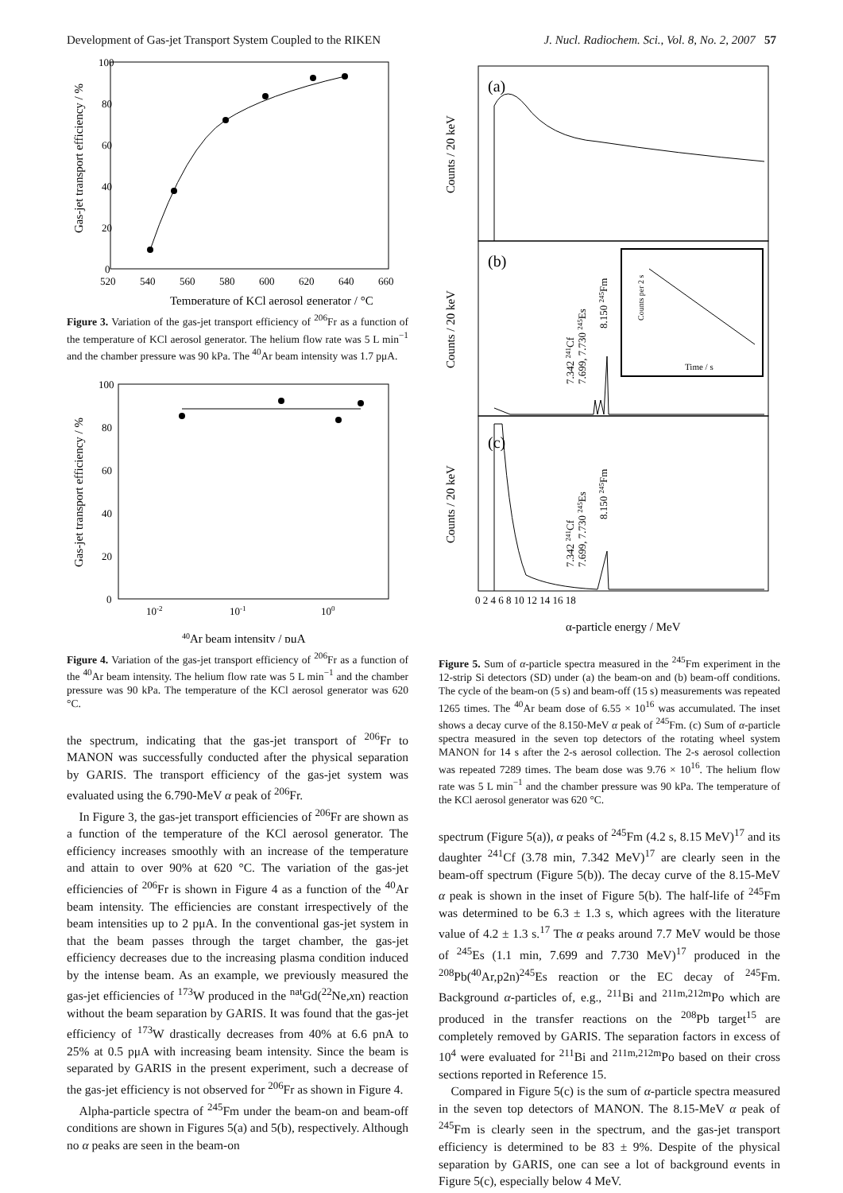Development of Gas-jet Transport System Coupled to the RIKEN J. Nucl. Radiochem. Sci., Vol. 8, No. 2, 2007 57
100
80
60
40
20
0
520
540
560
580
600
620
640
660
Temperature of KCl aerosol generator / °C
Gas-jet transport efficiency / %
Figure 3. Variation of the gas-jet transport efficiency of <sup>206</sup>Fr as a function of the temperature of KCl aerosol generator. The helium flow rate was 5 L min<sup>−1</sup> and the chamber pressure was 90 kPa. The <sup>40</sup>Ar beam intensity was 1.7 pμA.
100
80
60
40
20
0
10-2
10-1
100
40Ar beam intensity / pμA
Gas-jet transport efficiency / %
Figure 4. Variation of the gas-jet transport efficiency of <sup>206</sup>Fr as a function of the <sup>40</sup>Ar beam intensity. The helium flow rate was 5 L min<sup>−1</sup> and the chamber pressure was 90 kPa. The temperature of the KCl aerosol generator was 620 °C.
the spectrum, indicating that the gas-jet transport of <sup>206</sup>Fr to MANON was successfully conducted after the physical separation by GARIS. The transport efficiency of the gas-jet system was evaluated using the 6.790-MeV α peak of <sup>206</sup>Fr.
In Figure 3, the gas-jet transport efficiencies of <sup>206</sup>Fr are shown as a function of the temperature of the KCl aerosol generator. The efficiency increases smoothly with an increase of the temperature and attain to over 90% at 620 °C. The variation of the gas-jet efficiencies of <sup>206</sup>Fr is shown in Figure 4 as a function of the <sup>40</sup>Ar beam intensity. The efficiencies are constant irrespectively of the beam intensities up to 2 pμA. In the conventional gas-jet system in that the beam passes through the target chamber, the gas-jet efficiency decreases due to the increasing plasma condition induced by the intense beam. As an example, we previously measured the gas-jet efficiencies of <sup>173</sup>W produced in the <sup>nat</sup>Gd(<sup>22</sup>Ne,xn) reaction without the beam separation by GARIS. It was found that the gas-jet efficiency of <sup>173</sup>W drastically decreases from 40% at 6.6 pnA to 25% at 0.5 pμA with increasing beam intensity. Since the beam is separated by GARIS in the present experiment, such a decrease of the gas-jet efficiency is not observed for <sup>206</sup>Fr as shown in Figure 4.
Alpha-particle spectra of <sup>245</sup>Fm under the beam-on and beam-off conditions are shown in Figures 5(a) and 5(b), respectively. Although no α peaks are seen in the beam-on
(a)
(b)
(c)
Counts per 2 s
Time / s
7.342 241Cf
7.699, 7.730 245Es
8.150 245Fm
7.342 241Cf
7.699, 7.730 245Es
8.150 245Fm
Counts / 20 keV
Counts / 20 keV
Counts / 20 keV
0 2 4 6 8 10 12 14 16 18
α-particle energy / MeV
Figure 5. Sum of α-particle spectra measured in the <sup>245</sup>Fm experiment in the 12-strip Si detectors (SD) under (a) the beam-on and (b) beam-off conditions. The cycle of the beam-on (5 s) and beam-off (15 s) measurements was repeated 1265 times. The <sup>40</sup>Ar beam dose of 6.55 × 10<sup>16</sup> was accumulated. The inset shows a decay curve of the 8.150-MeV α peak of <sup>245</sup>Fm. (c) Sum of α-particle spectra measured in the seven top detectors of the rotating wheel system MANON for 14 s after the 2-s aerosol collection. The 2-s aerosol collection was repeated 7289 times. The beam dose was 9.76 × 10<sup>16</sup>. The helium flow rate was 5 L min<sup>−1</sup> and the chamber pressure was 90 kPa. The temperature of the KCl aerosol generator was 620 °C.
spectrum (Figure 5(a)), α peaks of <sup>245</sup>Fm (4.2 s, 8.15 MeV)<sup>17</sup> and its daughter <sup>241</sup>Cf (3.78 min, 7.342 MeV)<sup>17</sup> are clearly seen in the beam-off spectrum (Figure 5(b)). The decay curve of the 8.15-MeV α peak is shown in the inset of Figure 5(b). The half-life of <sup>245</sup>Fm was determined to be 6.3 ± 1.3 s, which agrees with the literature value of 4.2 ± 1.3 s.<sup>17</sup> The α peaks around 7.7 MeV would be those of <sup>245</sup>Es (1.1 min, 7.699 and 7.730 MeV)<sup>17</sup> produced in the <sup>208</sup>Pb(<sup>40</sup>Ar,p2n)<sup>245</sup>Es reaction or the EC decay of <sup>245</sup>Fm. Background α-particles of, e.g., <sup>211</sup>Bi and <sup>211m,212m</sup>Po which are produced in the transfer reactions on the <sup>208</sup>Pb target<sup>15</sup> are completely removed by GARIS. The separation factors in excess of 10<sup>4</sup> were evaluated for <sup>211</sup>Bi and <sup>211m,212m</sup>Po based on their cross sections reported in Reference 15.
Compared in Figure 5(c) is the sum of α-particle spectra measured in the seven top detectors of MANON. The 8.15-MeV α peak of <sup>245</sup>Fm is clearly seen in the spectrum, and the gas-jet transport efficiency is determined to be 83 ± 9%. Despite of the physical separation by GARIS, one can see a lot of background events in Figure 5(c), especially below 4 MeV.